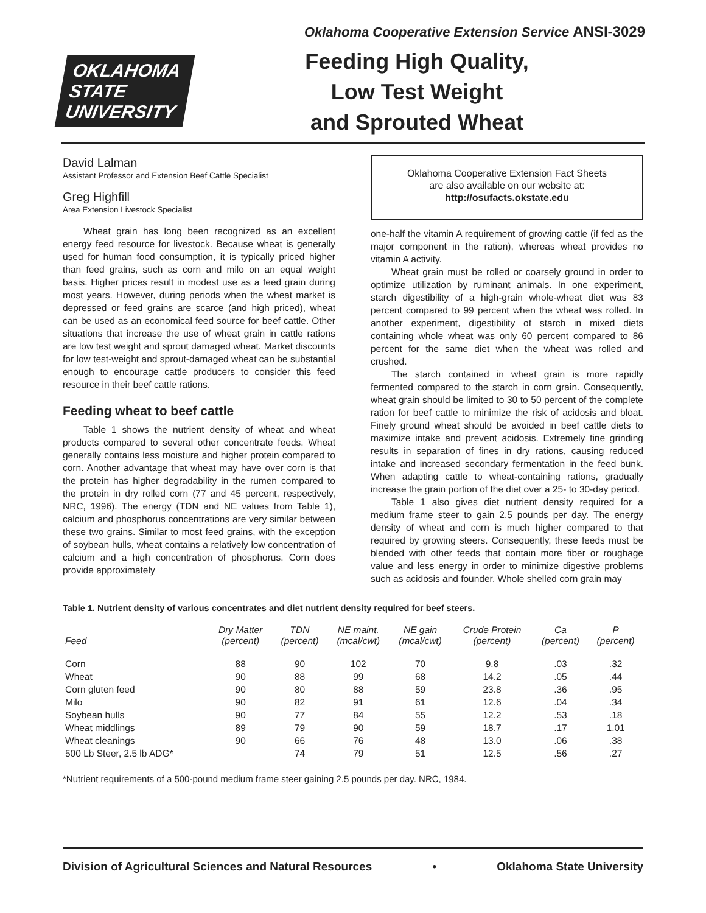Oklahoma Cooperative Extension Service ANSI-3029
OKLAHOMA STATE UNIVERSITY
Feeding High Quality,
Low Test Weight
and Sprouted Wheat
David Lalman
Assistant Professor and Extension Beef Cattle Specialist
Greg Highfill
Area Extension Livestock Specialist
Wheat grain has long been recognized as an excellent energy feed resource for livestock. Because wheat is generally used for human food consumption, it is typically priced higher than feed grains, such as corn and milo on an equal weight basis. Higher prices result in modest use as a feed grain during most years. However, during periods when the wheat market is depressed or feed grains are scarce (and high priced), wheat can be used as an economical feed source for beef cattle. Other situations that increase the use of wheat grain in cattle rations are low test weight and sprout damaged wheat. Market discounts for low test-weight and sprout-damaged wheat can be substantial enough to encourage cattle producers to consider this feed resource in their beef cattle rations.
Feeding wheat to beef cattle
Table 1 shows the nutrient density of wheat and wheat products compared to several other concentrate feeds. Wheat generally contains less moisture and higher protein compared to corn. Another advantage that wheat may have over corn is that the protein has higher degradability in the rumen compared to the protein in dry rolled corn (77 and 45 percent, respectively, NRC, 1996). The energy (TDN and NE values from Table 1), calcium and phosphorus concentrations are very similar between these two grains. Similar to most feed grains, with the exception of soybean hulls, wheat contains a relatively low concentration of calcium and a high concentration of phosphorus. Corn does provide approximately
Oklahoma Cooperative Extension Fact Sheets
are also available on our website at:
http://osufacts.okstate.edu
one-half the vitamin A requirement of growing cattle (if fed as the major component in the ration), whereas wheat provides no vitamin A activity.
Wheat grain must be rolled or coarsely ground in order to optimize utilization by ruminant animals. In one experiment, starch digestibility of a high-grain whole-wheat diet was 83 percent compared to 99 percent when the wheat was rolled. In another experiment, digestibility of starch in mixed diets containing whole wheat was only 60 percent compared to 86 percent for the same diet when the wheat was rolled and crushed.
The starch contained in wheat grain is more rapidly fermented compared to the starch in corn grain. Consequently, wheat grain should be limited to 30 to 50 percent of the complete ration for beef cattle to minimize the risk of acidosis and bloat. Finely ground wheat should be avoided in beef cattle diets to maximize intake and prevent acidosis. Extremely fine grinding results in separation of fines in dry rations, causing reduced intake and increased secondary fermentation in the feed bunk. When adapting cattle to wheat-containing rations, gradually increase the grain portion of the diet over a 25- to 30-day period.
Table 1 also gives diet nutrient density required for a medium frame steer to gain 2.5 pounds per day. The energy density of wheat and corn is much higher compared to that required by growing steers. Consequently, these feeds must be blended with other feeds that contain more fiber or roughage value and less energy in order to minimize digestive problems such as acidosis and founder. Whole shelled corn grain may
Table 1. Nutrient density of various concentrates and diet nutrient density required for beef steers.
| Feed | Dry Matter (percent) | TDN (percent) | NE maint. (mcal/cwt) | NE gain (mcal/cwt) | Crude Protein (percent) | Ca (percent) | P (percent) |
| --- | --- | --- | --- | --- | --- | --- | --- |
| Corn | 88 | 90 | 102 | 70 | 9.8 | .03 | .32 |
| Wheat | 90 | 88 | 99 | 68 | 14.2 | .05 | .44 |
| Corn gluten feed | 90 | 80 | 88 | 59 | 23.8 | .36 | .95 |
| Milo | 90 | 82 | 91 | 61 | 12.6 | .04 | .34 |
| Soybean hulls | 90 | 77 | 84 | 55 | 12.2 | .53 | .18 |
| Wheat middlings | 89 | 79 | 90 | 59 | 18.7 | .17 | 1.01 |
| Wheat cleanings | 90 | 66 | 76 | 48 | 13.0 | .06 | .38 |
| 500 Lb Steer, 2.5 lb ADG* | | 74 | 79 | 51 | 12.5 | .56 | .27 |
*Nutrient requirements of a 500-pound medium frame steer gaining 2.5 pounds per day. NRC, 1984.
Division of Agricultural Sciences and Natural Resources • Oklahoma State University